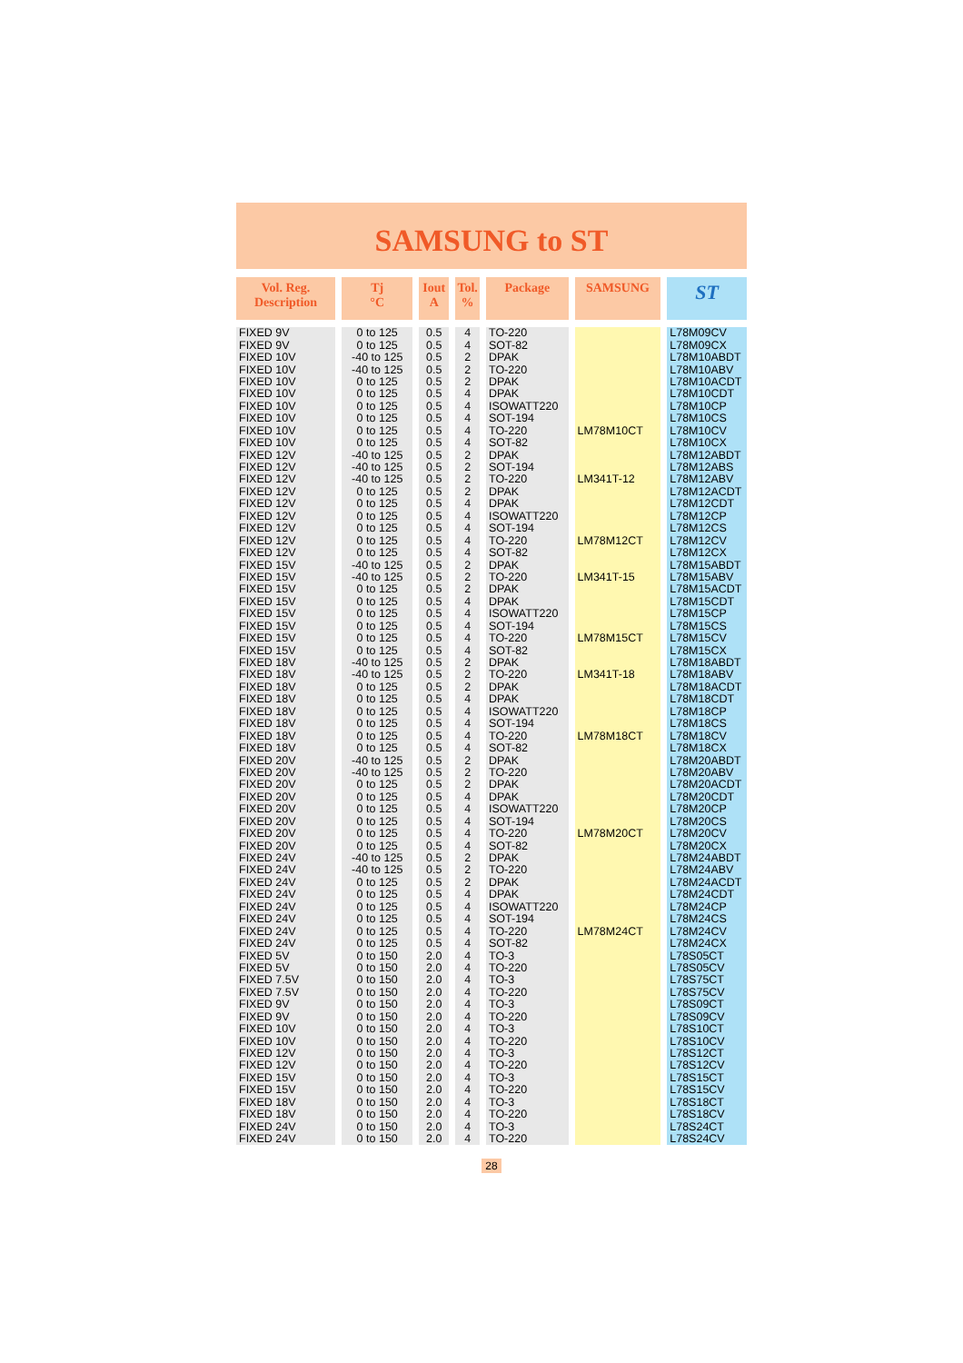SAMSUNG to ST
| Vol. Reg. Description | Tj °C | Iout A | Tol. % | Package | SAMSUNG | ST |
| --- | --- | --- | --- | --- | --- | --- |
| FIXED 9V | 0 to 125 | 0.5 | 4 | TO-220 | | L78M09CV |
| FIXED 9V | 0 to 125 | 0.5 | 4 | SOT-82 | | L78M09CX |
| FIXED 10V | -40 to 125 | 0.5 | 2 | DPAK | | L78M10ABDT |
| FIXED 10V | -40 to 125 | 0.5 | 2 | TO-220 | | L78M10ABV |
| FIXED 10V | 0 to 125 | 0.5 | 2 | DPAK | | L78M10ACDT |
| FIXED 10V | 0 to 125 | 0.5 | 4 | DPAK | | L78M10CDT |
| FIXED 10V | 0 to 125 | 0.5 | 4 | ISOWATT220 | | L78M10CP |
| FIXED 10V | 0 to 125 | 0.5 | 4 | SOT-194 | | L78M10CS |
| FIXED 10V | 0 to 125 | 0.5 | 4 | TO-220 | LM78M10CT | L78M10CV |
| FIXED 10V | 0 to 125 | 0.5 | 4 | SOT-82 | | L78M10CX |
| FIXED 12V | -40 to 125 | 0.5 | 2 | DPAK | | L78M12ABDT |
| FIXED 12V | -40 to 125 | 0.5 | 2 | SOT-194 | | L78M12ABS |
| FIXED 12V | -40 to 125 | 0.5 | 2 | TO-220 | LM341T-12 | L78M12ABV |
| FIXED 12V | 0 to 125 | 0.5 | 2 | DPAK | | L78M12ACDT |
| FIXED 12V | 0 to 125 | 0.5 | 4 | DPAK | | L78M12CDT |
| FIXED 12V | 0 to 125 | 0.5 | 4 | ISOWATT220 | | L78M12CP |
| FIXED 12V | 0 to 125 | 0.5 | 4 | SOT-194 | | L78M12CS |
| FIXED 12V | 0 to 125 | 0.5 | 4 | TO-220 | LM78M12CT | L78M12CV |
| FIXED 12V | 0 to 125 | 0.5 | 4 | SOT-82 | | L78M12CX |
| FIXED 15V | -40 to 125 | 0.5 | 2 | DPAK | | L78M15ABDT |
| FIXED 15V | -40 to 125 | 0.5 | 2 | TO-220 | LM341T-15 | L78M15ABV |
| FIXED 15V | 0 to 125 | 0.5 | 2 | DPAK | | L78M15ACDT |
| FIXED 15V | 0 to 125 | 0.5 | 4 | DPAK | | L78M15CDT |
| FIXED 15V | 0 to 125 | 0.5 | 4 | ISOWATT220 | | L78M15CP |
| FIXED 15V | 0 to 125 | 0.5 | 4 | SOT-194 | | L78M15CS |
| FIXED 15V | 0 to 125 | 0.5 | 4 | TO-220 | LM78M15CT | L78M15CV |
| FIXED 15V | 0 to 125 | 0.5 | 4 | SOT-82 | | L78M15CX |
| FIXED 18V | -40 to 125 | 0.5 | 2 | DPAK | | L78M18ABDT |
| FIXED 18V | -40 to 125 | 0.5 | 2 | TO-220 | LM341T-18 | L78M18ABV |
| FIXED 18V | 0 to 125 | 0.5 | 2 | DPAK | | L78M18ACDT |
| FIXED 18V | 0 to 125 | 0.5 | 4 | DPAK | | L78M18CDT |
| FIXED 18V | 0 to 125 | 0.5 | 4 | ISOWATT220 | | L78M18CP |
| FIXED 18V | 0 to 125 | 0.5 | 4 | SOT-194 | | L78M18CS |
| FIXED 18V | 0 to 125 | 0.5 | 4 | TO-220 | LM78M18CT | L78M18CV |
| FIXED 18V | 0 to 125 | 0.5 | 4 | SOT-82 | | L78M18CX |
| FIXED 20V | -40 to 125 | 0.5 | 2 | DPAK | | L78M20ABDT |
| FIXED 20V | -40 to 125 | 0.5 | 2 | TO-220 | | L78M20ABV |
| FIXED 20V | 0 to 125 | 0.5 | 2 | DPAK | | L78M20ACDT |
| FIXED 20V | 0 to 125 | 0.5 | 4 | DPAK | | L78M20CDT |
| FIXED 20V | 0 to 125 | 0.5 | 4 | ISOWATT220 | | L78M20CP |
| FIXED 20V | 0 to 125 | 0.5 | 4 | SOT-194 | | L78M20CS |
| FIXED 20V | 0 to 125 | 0.5 | 4 | TO-220 | LM78M20CT | L78M20CV |
| FIXED 20V | 0 to 125 | 0.5 | 4 | SOT-82 | | L78M20CX |
| FIXED 24V | -40 to 125 | 0.5 | 2 | DPAK | | L78M24ABDT |
| FIXED 24V | -40 to 125 | 0.5 | 2 | TO-220 | | L78M24ABV |
| FIXED 24V | 0 to 125 | 0.5 | 2 | DPAK | | L78M24ACDT |
| FIXED 24V | 0 to 125 | 0.5 | 4 | DPAK | | L78M24CDT |
| FIXED 24V | 0 to 125 | 0.5 | 4 | ISOWATT220 | | L78M24CP |
| FIXED 24V | 0 to 125 | 0.5 | 4 | SOT-194 | | L78M24CS |
| FIXED 24V | 0 to 125 | 0.5 | 4 | TO-220 | LM78M24CT | L78M24CV |
| FIXED 24V | 0 to 125 | 0.5 | 4 | SOT-82 | | L78M24CX |
| FIXED 5V | 0 to 150 | 2.0 | 4 | TO-3 | | L78S05CT |
| FIXED 5V | 0 to 150 | 2.0 | 4 | TO-220 | | L78S05CV |
| FIXED 7.5V | 0 to 150 | 2.0 | 4 | TO-3 | | L78S75CT |
| FIXED 7.5V | 0 to 150 | 2.0 | 4 | TO-220 | | L78S75CV |
| FIXED 9V | 0 to 150 | 2.0 | 4 | TO-3 | | L78S09CT |
| FIXED 9V | 0 to 150 | 2.0 | 4 | TO-220 | | L78S09CV |
| FIXED 10V | 0 to 150 | 2.0 | 4 | TO-3 | | L78S10CT |
| FIXED 10V | 0 to 150 | 2.0 | 4 | TO-220 | | L78S10CV |
| FIXED 12V | 0 to 150 | 2.0 | 4 | TO-3 | | L78S12CT |
| FIXED 12V | 0 to 150 | 2.0 | 4 | TO-220 | | L78S12CV |
| FIXED 15V | 0 to 150 | 2.0 | 4 | TO-3 | | L78S15CT |
| FIXED 15V | 0 to 150 | 2.0 | 4 | TO-220 | | L78S15CV |
| FIXED 18V | 0 to 150 | 2.0 | 4 | TO-3 | | L78S18CT |
| FIXED 18V | 0 to 150 | 2.0 | 4 | TO-220 | | L78S18CV |
| FIXED 24V | 0 to 150 | 2.0 | 4 | TO-3 | | L78S24CT |
| FIXED 24V | 0 to 150 | 2.0 | 4 | TO-220 | | L78S24CV |
28